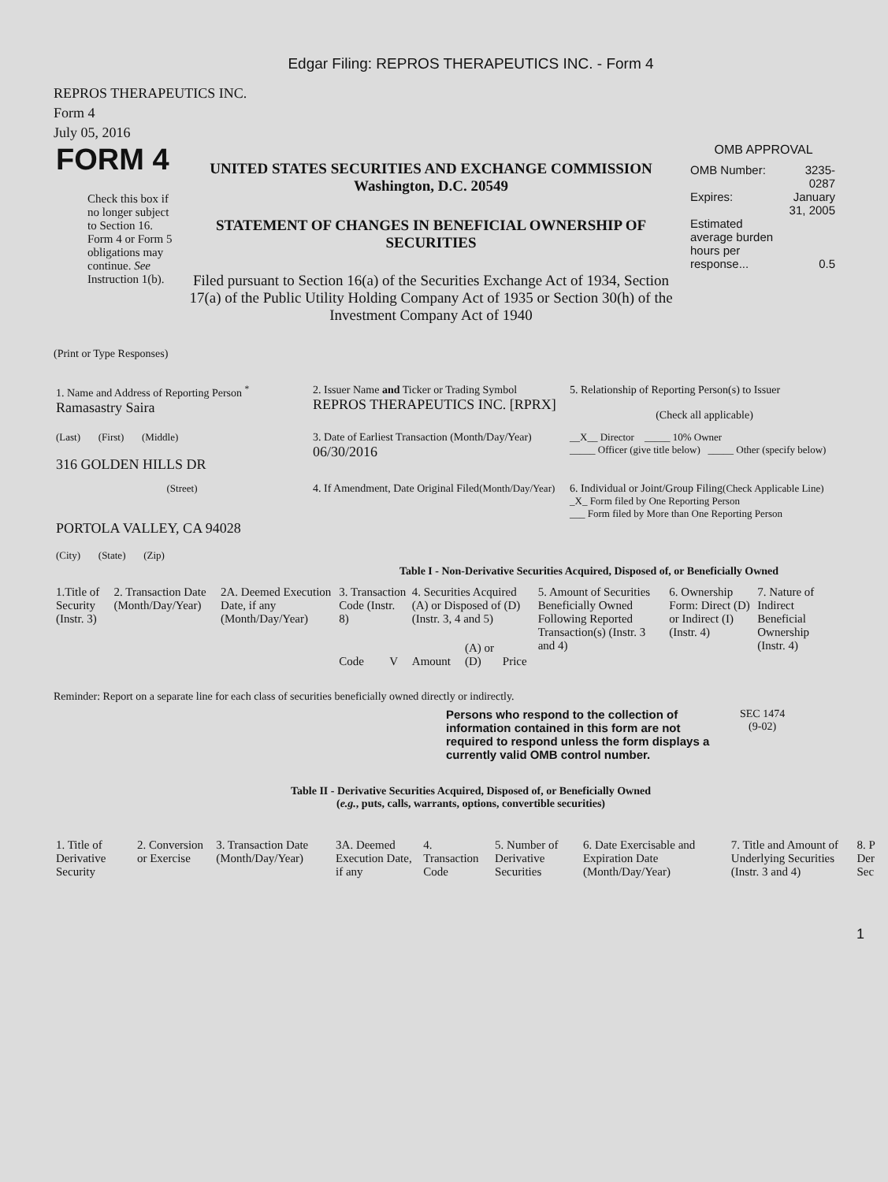Edgar Filing: REPROS THERAPEUTICS INC. - Form 4
REPROS THERAPEUTICS INC.
Form 4
July 05, 2016
| FORM 4 Check this box if no longer subject to Section 16. Form 4 or Form 5 obligations may continue. See Instruction 1(b). | UNITED STATES SECURITIES AND EXCHANGE COMMISSION Washington, D.C. 20549 STATEMENT OF CHANGES IN BENEFICIAL OWNERSHIP OF SECURITIES Filed pursuant to Section 16(a) of the Securities Exchange Act of 1934, Section 17(a) of the Public Utility Holding Company Act of 1935 or Section 30(h) of the Investment Company Act of 1940 | OMB APPROVAL / OMB Number: / 3235-0287 / / Expires: / January 31, 2005 / / Estimated average burden hours per response... / 0.5 / |
(Print or Type Responses)
| 1. Name and Address of Reporting Person <sup>*</sup> Ramasastry Saira | 2. Issuer Name and Ticker or Trading Symbol REPROS THERAPEUTICS INC. [RPRX] | 5. Relationship of Reporting Person(s) to Issuer (Check all applicable) |
| (Last) (First) (Middle) 316 GOLDEN HILLS DR | 3. Date of Earliest Transaction (Month/Day/Year) 06/30/2016 | __X__ Director _____ 10% Owner _____ Officer (give title below) _____ Other (specify below) |
| (Street) PORTOLA VALLEY, CA 94028 (City) (State) (Zip) | 4. If Amendment, Date Original Filed (Month/Day/Year) | 6. Individual or Joint/Group Filing (Check Applicable Line) _X_ Form filed by One Reporting Person ___ Form filed by More than One Reporting Person |
Table I - Non-Derivative Securities Acquired, Disposed of, or Beneficially Owned
| 1.Title of Security (Instr. 3) | 2. Transaction Date (Month/Day/Year) | 2A. Deemed Execution Date, if any (Month/Day/Year) | 3. Transaction Code (Instr. 8) | | 4. Securities Acquired (A) or Disposed of (D) (Instr. 3, 4 and 5) | | | 5. Amount of Securities Beneficially Owned Following Reported Transaction(s) (Instr. 3 and 4) | 6. Ownership Form: Direct (D) or Indirect (I) (Instr. 4) | 7. Nature of Indirect Beneficial Ownership (Instr. 4) |
| --- | --- | --- | --- | --- | --- | --- | --- | --- | --- | --- |
| | | | Code | V | Amount | (A) or (D) | Price | | | |
Reminder: Report on a separate line for each class of securities beneficially owned directly or indirectly.
| Persons who respond to the collection of information contained in this form are not required to respond unless the form displays a currently valid OMB control number. | SEC 1474 (9-02) |
Table II - Derivative Securities Acquired, Disposed of, or Beneficially Owned
(e.g., puts, calls, warrants, options, convertible securities)
| 1. Title of Derivative Security | 2. Conversion or Exercise | 3. Transaction Date (Month/Day/Year) | 3A. Deemed Execution Date, if any | 4. Transaction Code | 5. Number of Derivative Securities | 6. Date Exercisable and Expiration Date (Month/Day/Year) | 7. Title and Amount of Underlying Securities (Instr. 3 and 4) | 8. P Der Sec |
| --- | --- | --- | --- | --- | --- | --- | --- | --- |
1